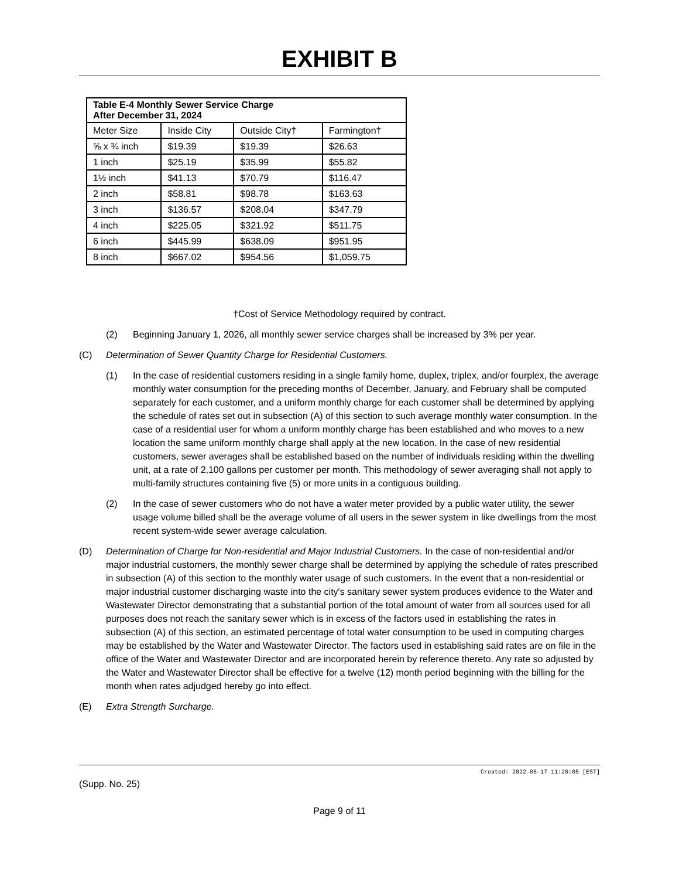EXHIBIT B
| Table E-4 Monthly Sewer Service Charge After December 31, 2024 | | | |
| --- | --- | --- | --- |
| Meter Size | Inside City | Outside City† | Farmington† |
| ⅝ x ¾ inch | $19.39 | $19.39 | $26.63 |
| 1 inch | $25.19 | $35.99 | $55.82 |
| 1½ inch | $41.13 | $70.79 | $116.47 |
| 2 inch | $58.81 | $98.78 | $163.63 |
| 3 inch | $136.57 | $208.04 | $347.79 |
| 4 inch | $225.05 | $321.92 | $511.75 |
| 6 inch | $445.99 | $638.09 | $951.95 |
| 8 inch | $667.02 | $954.56 | $1,059.75 |
†Cost of Service Methodology required by contract.
(2) Beginning January 1, 2026, all monthly sewer service charges shall be increased by 3% per year.
(C) Determination of Sewer Quantity Charge for Residential Customers.
(1) In the case of residential customers residing in a single family home, duplex, triplex, and/or fourplex, the average monthly water consumption for the preceding months of December, January, and February shall be computed separately for each customer, and a uniform monthly charge for each customer shall be determined by applying the schedule of rates set out in subsection (A) of this section to such average monthly water consumption. In the case of a residential user for whom a uniform monthly charge has been established and who moves to a new location the same uniform monthly charge shall apply at the new location. In the case of new residential customers, sewer averages shall be established based on the number of individuals residing within the dwelling unit, at a rate of 2,100 gallons per customer per month. This methodology of sewer averaging shall not apply to multi-family structures containing five (5) or more units in a contiguous building.
(2) In the case of sewer customers who do not have a water meter provided by a public water utility, the sewer usage volume billed shall be the average volume of all users in the sewer system in like dwellings from the most recent system-wide sewer average calculation.
(D) Determination of Charge for Non-residential and Major Industrial Customers. In the case of non-residential and/or major industrial customers, the monthly sewer charge shall be determined by applying the schedule of rates prescribed in subsection (A) of this section to the monthly water usage of such customers. In the event that a non-residential or major industrial customer discharging waste into the city's sanitary sewer system produces evidence to the Water and Wastewater Director demonstrating that a substantial portion of the total amount of water from all sources used for all purposes does not reach the sanitary sewer which is in excess of the factors used in establishing the rates in subsection (A) of this section, an estimated percentage of total water consumption to be used in computing charges may be established by the Water and Wastewater Director. The factors used in establishing said rates are on file in the office of the Water and Wastewater Director and are incorporated herein by reference thereto. Any rate so adjusted by the Water and Wastewater Director shall be effective for a twelve (12) month period beginning with the billing for the month when rates adjudged hereby go into effect.
(E) Extra Strength Surcharge.
Created: 2022-05-17 11:20:05 [EST]
(Supp. No. 25)
Page 9 of 11